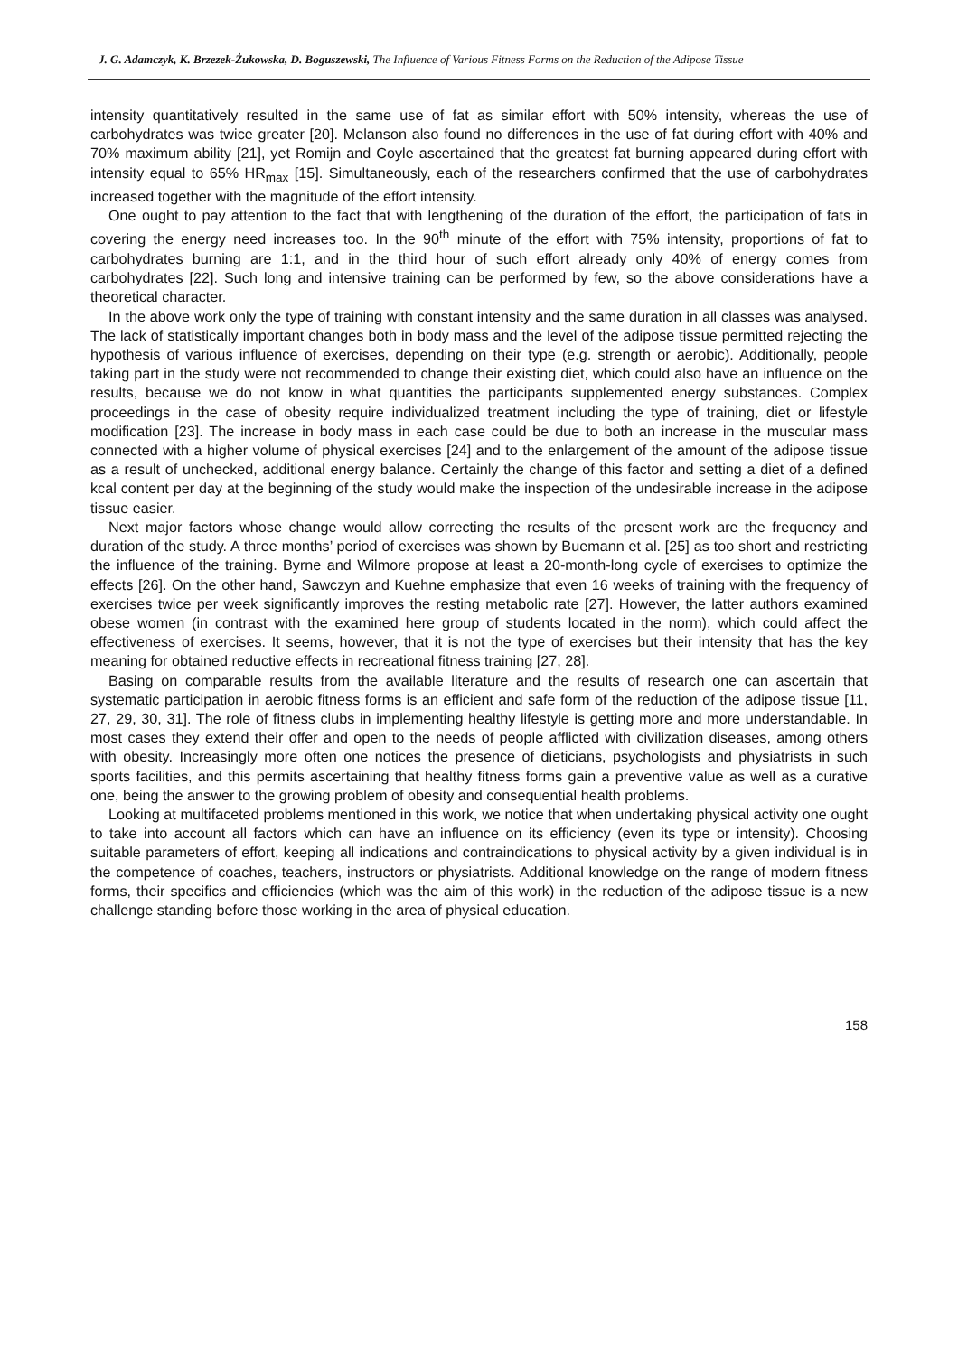J. G. Adamczyk, K. Brzezek-Żukowska, D. Boguszewski, The Influence of Various Fitness Forms on the Reduction of the Adipose Tissue
intensity quantitatively resulted in the same use of fat as similar effort with 50% intensity, whereas the use of carbohydrates was twice greater [20]. Melanson also found no differences in the use of fat during effort with 40% and 70% maximum ability [21], yet Romijn and Coyle ascertained that the greatest fat burning appeared during effort with intensity equal to 65% HR<sub>max</sub> [15]. Simultaneously, each of the researchers confirmed that the use of carbohydrates increased together with the magnitude of the effort intensity.
One ought to pay attention to the fact that with lengthening of the duration of the effort, the participation of fats in covering the energy need increases too. In the 90<sup>th</sup> minute of the effort with 75% intensity, proportions of fat to carbohydrates burning are 1:1, and in the third hour of such effort already only 40% of energy comes from carbohydrates [22]. Such long and intensive training can be performed by few, so the above considerations have a theoretical character.
In the above work only the type of training with constant intensity and the same duration in all classes was analysed. The lack of statistically important changes both in body mass and the level of the adipose tissue permitted rejecting the hypothesis of various influence of exercises, depending on their type (e.g. strength or aerobic). Additionally, people taking part in the study were not recommended to change their existing diet, which could also have an influence on the results, because we do not know in what quantities the participants supplemented energy substances. Complex proceedings in the case of obesity require individualized treatment including the type of training, diet or lifestyle modification [23]. The increase in body mass in each case could be due to both an increase in the muscular mass connected with a higher volume of physical exercises [24] and to the enlargement of the amount of the adipose tissue as a result of unchecked, additional energy balance. Certainly the change of this factor and setting a diet of a defined kcal content per day at the beginning of the study would make the inspection of the undesirable increase in the adipose tissue easier.
Next major factors whose change would allow correcting the results of the present work are the frequency and duration of the study. A three months’ period of exercises was shown by Buemann et al. [25] as too short and restricting the influence of the training. Byrne and Wilmore propose at least a 20-month-long cycle of exercises to optimize the effects [26]. On the other hand, Sawczyn and Kuehne emphasize that even 16 weeks of training with the frequency of exercises twice per week significantly improves the resting metabolic rate [27]. However, the latter authors examined obese women (in contrast with the examined here group of students located in the norm), which could affect the effectiveness of exercises. It seems, however, that it is not the type of exercises but their intensity that has the key meaning for obtained reductive effects in recreational fitness training [27, 28].
Basing on comparable results from the available literature and the results of research one can ascertain that systematic participation in aerobic fitness forms is an efficient and safe form of the reduction of the adipose tissue [11, 27, 29, 30, 31]. The role of fitness clubs in implementing healthy lifestyle is getting more and more understandable. In most cases they extend their offer and open to the needs of people afflicted with civilization diseases, among others with obesity. Increasingly more often one notices the presence of dieticians, psychologists and physiatrists in such sports facilities, and this permits ascertaining that healthy fitness forms gain a preventive value as well as a curative one, being the answer to the growing problem of obesity and consequential health problems.
Looking at multifaceted problems mentioned in this work, we notice that when undertaking physical activity one ought to take into account all factors which can have an influence on its efficiency (even its type or intensity). Choosing suitable parameters of effort, keeping all indications and contraindications to physical activity by a given individual is in the competence of coaches, teachers, instructors or physiatrists. Additional knowledge on the range of modern fitness forms, their specifics and efficiencies (which was the aim of this work) in the reduction of the adipose tissue is a new challenge standing before those working in the area of physical education.
158